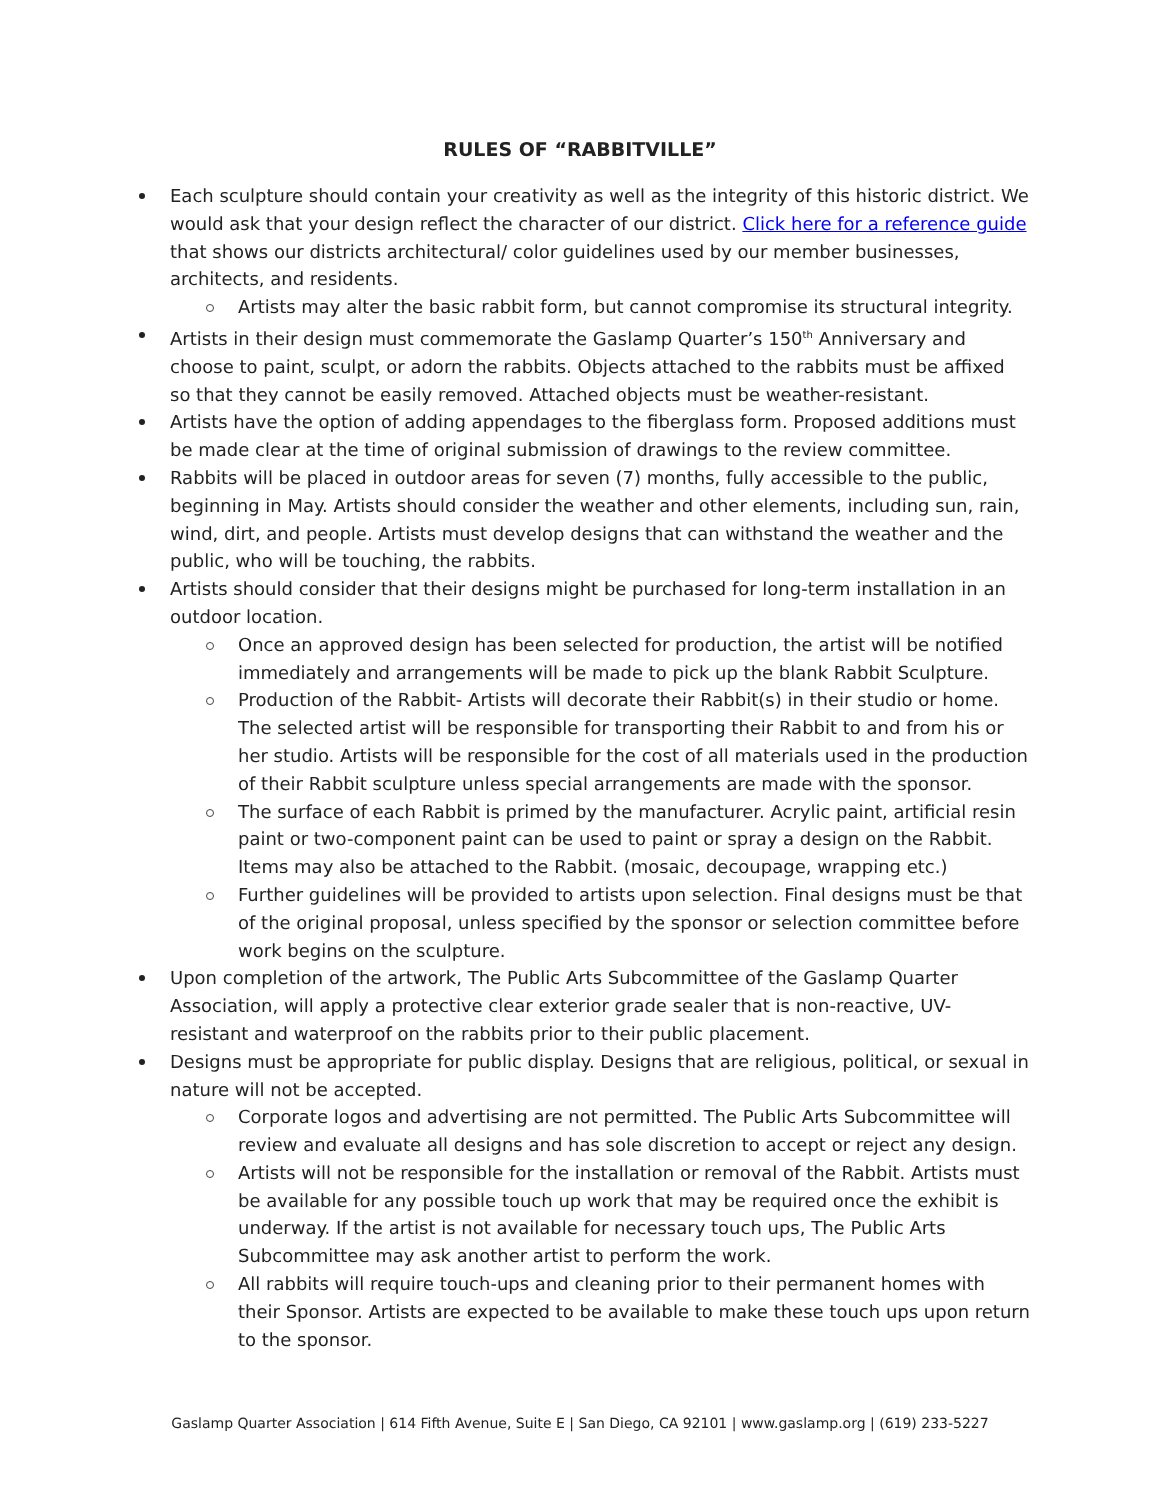RULES OF “RABBITVILLE”
Each sculpture should contain your creativity as well as the integrity of this historic district. We would ask that your design reflect the character of our district. Click here for a reference guide that shows our districts architectural/ color guidelines used by our member businesses, architects, and residents.
Artists may alter the basic rabbit form, but cannot compromise its structural integrity.
Artists in their design must commemorate the Gaslamp Quarter’s 150<sup>th</sup> Anniversary and choose to paint, sculpt, or adorn the rabbits. Objects attached to the rabbits must be affixed so that they cannot be easily removed. Attached objects must be weather-resistant.
Artists have the option of adding appendages to the fiberglass form. Proposed additions must be made clear at the time of original submission of drawings to the review committee.
Rabbits will be placed in outdoor areas for seven (7) months, fully accessible to the public, beginning in May. Artists should consider the weather and other elements, including sun, rain, wind, dirt, and people. Artists must develop designs that can withstand the weather and the public, who will be touching, the rabbits.
Artists should consider that their designs might be purchased for long-term installation in an outdoor location.
Once an approved design has been selected for production, the artist will be notified immediately and arrangements will be made to pick up the blank Rabbit Sculpture.
Production of the Rabbit- Artists will decorate their Rabbit(s) in their studio or home. The selected artist will be responsible for transporting their Rabbit to and from his or her studio. Artists will be responsible for the cost of all materials used in the production of their Rabbit sculpture unless special arrangements are made with the sponsor.
The surface of each Rabbit is primed by the manufacturer. Acrylic paint, artificial resin paint or two-component paint can be used to paint or spray a design on the Rabbit. Items may also be attached to the Rabbit. (mosaic, decoupage, wrapping etc.)
Further guidelines will be provided to artists upon selection. Final designs must be that of the original proposal, unless specified by the sponsor or selection committee before work begins on the sculpture.
Upon completion of the artwork, The Public Arts Subcommittee of the Gaslamp Quarter Association, will apply a protective clear exterior grade sealer that is non-reactive, UV- resistant and waterproof on the rabbits prior to their public placement.
Designs must be appropriate for public display. Designs that are religious, political, or sexual in nature will not be accepted.
Corporate logos and advertising are not permitted. The Public Arts Subcommittee will review and evaluate all designs and has sole discretion to accept or reject any design.
Artists will not be responsible for the installation or removal of the Rabbit. Artists must be available for any possible touch up work that may be required once the exhibit is underway. If the artist is not available for necessary touch ups, The Public Arts Subcommittee may ask another artist to perform the work.
All rabbits will require touch-ups and cleaning prior to their permanent homes with their Sponsor. Artists are expected to be available to make these touch ups upon return to the sponsor.
Gaslamp Quarter Association | 614 Fifth Avenue, Suite E | San Diego, CA 92101 | www.gaslamp.org | (619) 233-5227